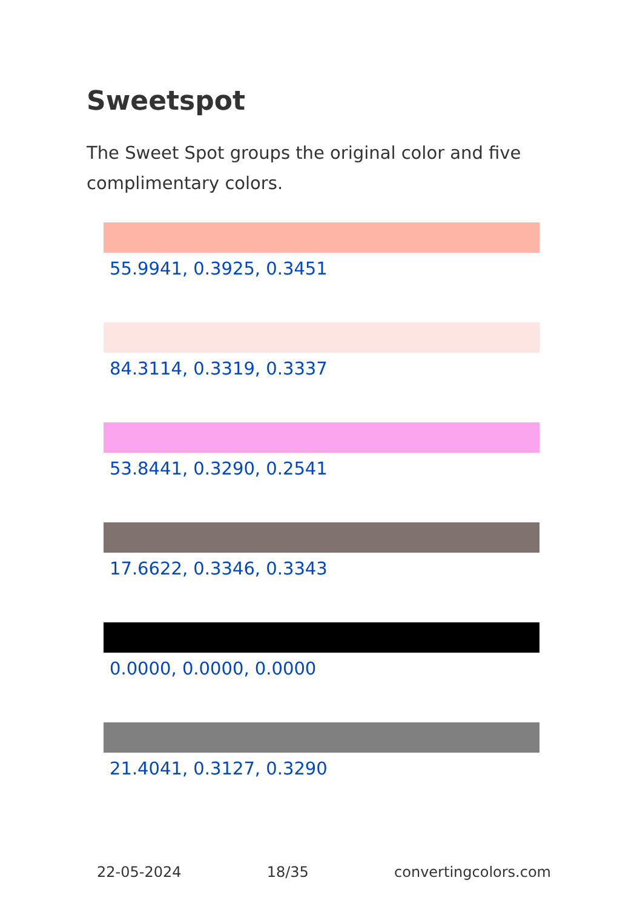Sweetspot
The Sweet Spot groups the original color and five complimentary colors.
55.9941, 0.3925, 0.3451
84.3114, 0.3319, 0.3337
53.8441, 0.3290, 0.2541
17.6622, 0.3346, 0.3343
0.0000, 0.0000, 0.0000
21.4041, 0.3127, 0.3290
22-05-2024 18/35 convertingcolors.com